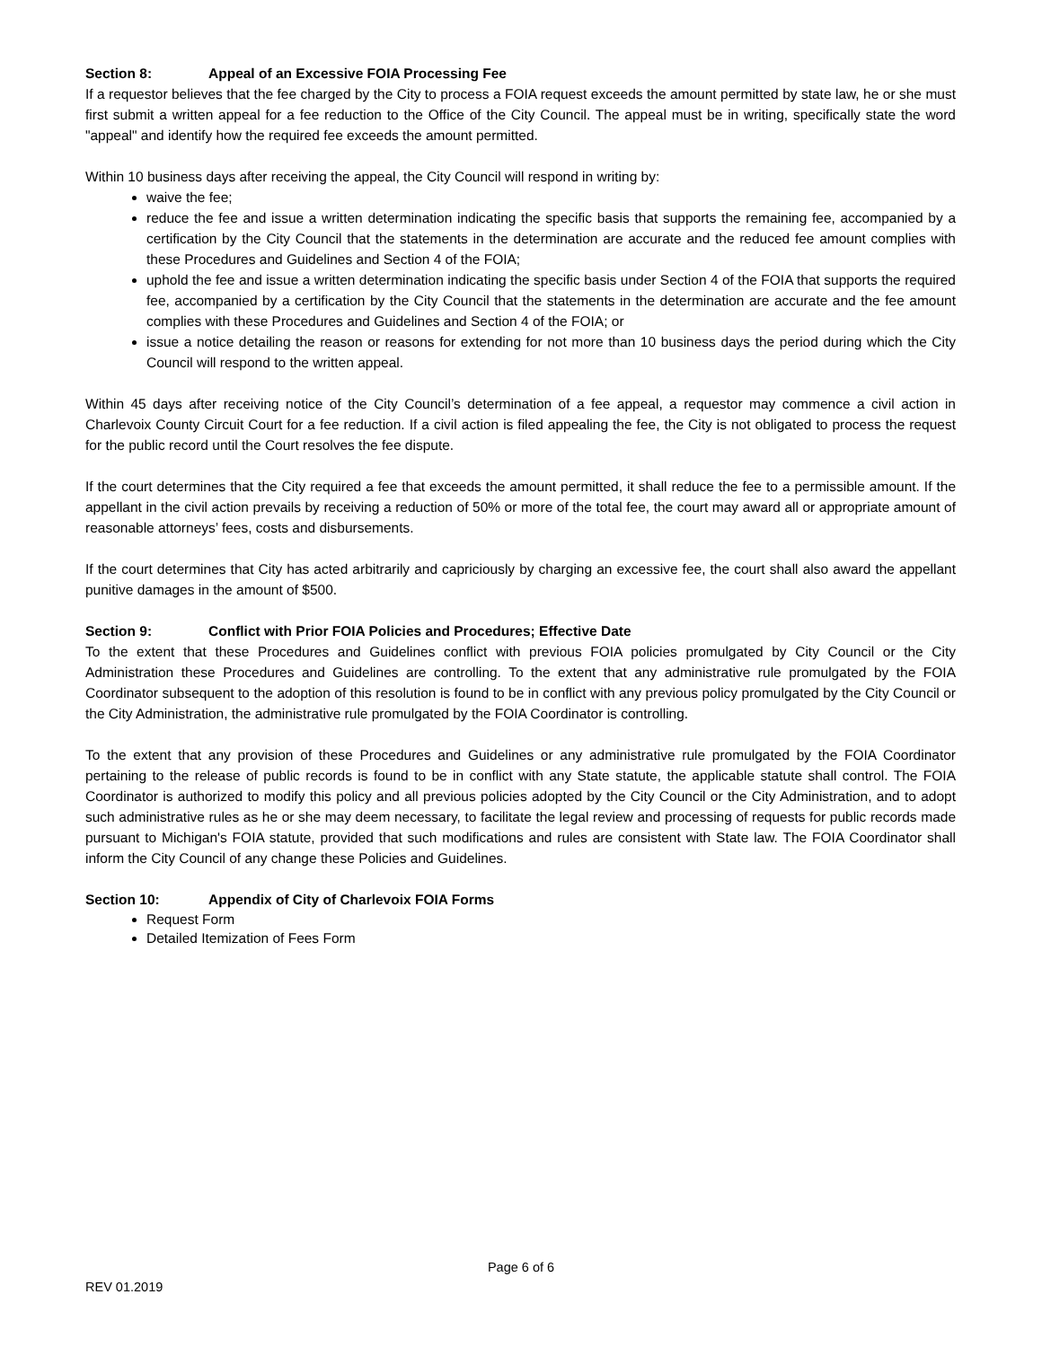Section 8: Appeal of an Excessive FOIA Processing Fee
If a requestor believes that the fee charged by the City to process a FOIA request exceeds the amount permitted by state law, he or she must first submit a written appeal for a fee reduction to the Office of the City Council. The appeal must be in writing, specifically state the word "appeal" and identify how the required fee exceeds the amount permitted.
Within 10 business days after receiving the appeal, the City Council will respond in writing by:
waive the fee;
reduce the fee and issue a written determination indicating the specific basis that supports the remaining fee, accompanied by a certification by the City Council that the statements in the determination are accurate and the reduced fee amount complies with these Procedures and Guidelines and Section 4 of the FOIA;
uphold the fee and issue a written determination indicating the specific basis under Section 4 of the FOIA that supports the required fee, accompanied by a certification by the City Council that the statements in the determination are accurate and the fee amount complies with these Procedures and Guidelines and Section 4 of the FOIA; or
issue a notice detailing the reason or reasons for extending for not more than 10 business days the period during which the City Council will respond to the written appeal.
Within 45 days after receiving notice of the City Council’s determination of a fee appeal, a requestor may commence a civil action in Charlevoix County Circuit Court for a fee reduction. If a civil action is filed appealing the fee, the City is not obligated to process the request for the public record until the Court resolves the fee dispute.
If the court determines that the City required a fee that exceeds the amount permitted, it shall reduce the fee to a permissible amount. If the appellant in the civil action prevails by receiving a reduction of 50% or more of the total fee, the court may award all or appropriate amount of reasonable attorneys’ fees, costs and disbursements.
If the court determines that City has acted arbitrarily and capriciously by charging an excessive fee, the court shall also award the appellant punitive damages in the amount of $500.
Section 9: Conflict with Prior FOIA Policies and Procedures; Effective Date
To the extent that these Procedures and Guidelines conflict with previous FOIA policies promulgated by City Council or the City Administration these Procedures and Guidelines are controlling. To the extent that any administrative rule promulgated by the FOIA Coordinator subsequent to the adoption of this resolution is found to be in conflict with any previous policy promulgated by the City Council or the City Administration, the administrative rule promulgated by the FOIA Coordinator is controlling.
To the extent that any provision of these Procedures and Guidelines or any administrative rule promulgated by the FOIA Coordinator pertaining to the release of public records is found to be in conflict with any State statute, the applicable statute shall control. The FOIA Coordinator is authorized to modify this policy and all previous policies adopted by the City Council or the City Administration, and to adopt such administrative rules as he or she may deem necessary, to facilitate the legal review and processing of requests for public records made pursuant to Michigan's FOIA statute, provided that such modifications and rules are consistent with State law. The FOIA Coordinator shall inform the City Council of any change these Policies and Guidelines.
Section 10: Appendix of City of Charlevoix FOIA Forms
Request Form
Detailed Itemization of Fees Form
Page 6 of 6
REV 01.2019